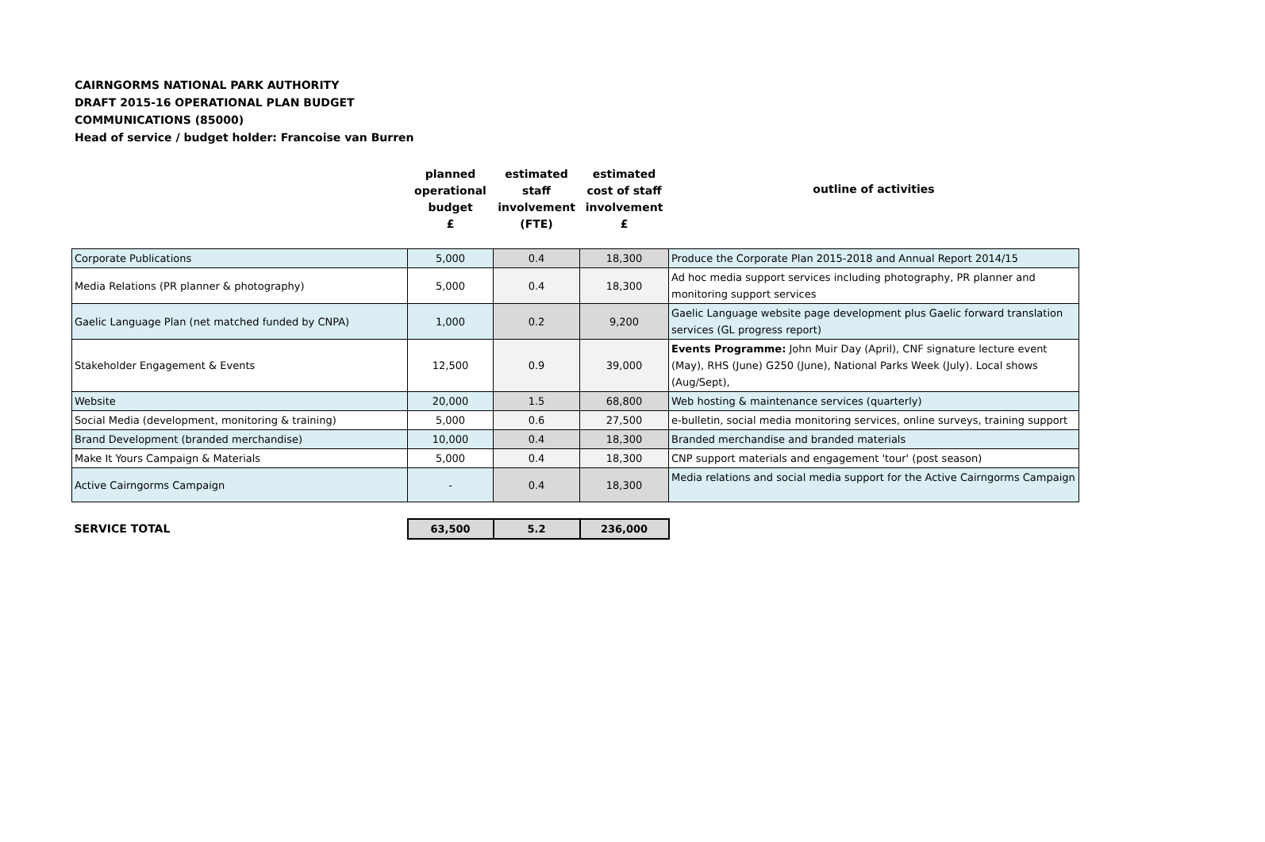CAIRNGORMS NATIONAL PARK AUTHORITY
DRAFT 2015-16 OPERATIONAL PLAN BUDGET
COMMUNICATIONS (85000)
Head of service / budget holder: Francoise van Burren
| | planned operational budget £ | estimated staff involvement (FTE) | estimated cost of staff involvement £ | outline of activities |
| --- | --- | --- | --- | --- |
| Corporate Publications | 5,000 | 0.4 | 18,300 | Produce the Corporate Plan 2015-2018 and Annual Report 2014/15 |
| Media Relations (PR planner & photography) | 5,000 | 0.4 | 18,300 | Ad hoc media support services including photography, PR planner and monitoring support services |
| Gaelic Language Plan (net matched funded by CNPA) | 1,000 | 0.2 | 9,200 | Gaelic Language website page development plus Gaelic forward translation services (GL progress report) |
| Stakeholder Engagement & Events | 12,500 | 0.9 | 39,000 | Events Programme: John Muir Day (April), CNF signature lecture event (May), RHS (June) G250 (June), National Parks Week (July). Local shows (Aug/Sept), |
| Website | 20,000 | 1.5 | 68,800 | Web hosting & maintenance services (quarterly) |
| Social Media (development, monitoring & training) | 5,000 | 0.6 | 27,500 | e-bulletin, social media monitoring services, online surveys, training support |
| Brand Development (branded merchandise) | 10,000 | 0.4 | 18,300 | Branded merchandise and branded materials |
| Make It Yours Campaign & Materials | 5,000 | 0.4 | 18,300 | CNP support materials and engagement 'tour' (post season) |
| Active Cairngorms Campaign | - | 0.4 | 18,300 | Media relations and social media support for the Active Cairngorms Campaign |
| SERVICE TOTAL | 63,500 | 5.2 | 236,000 | |